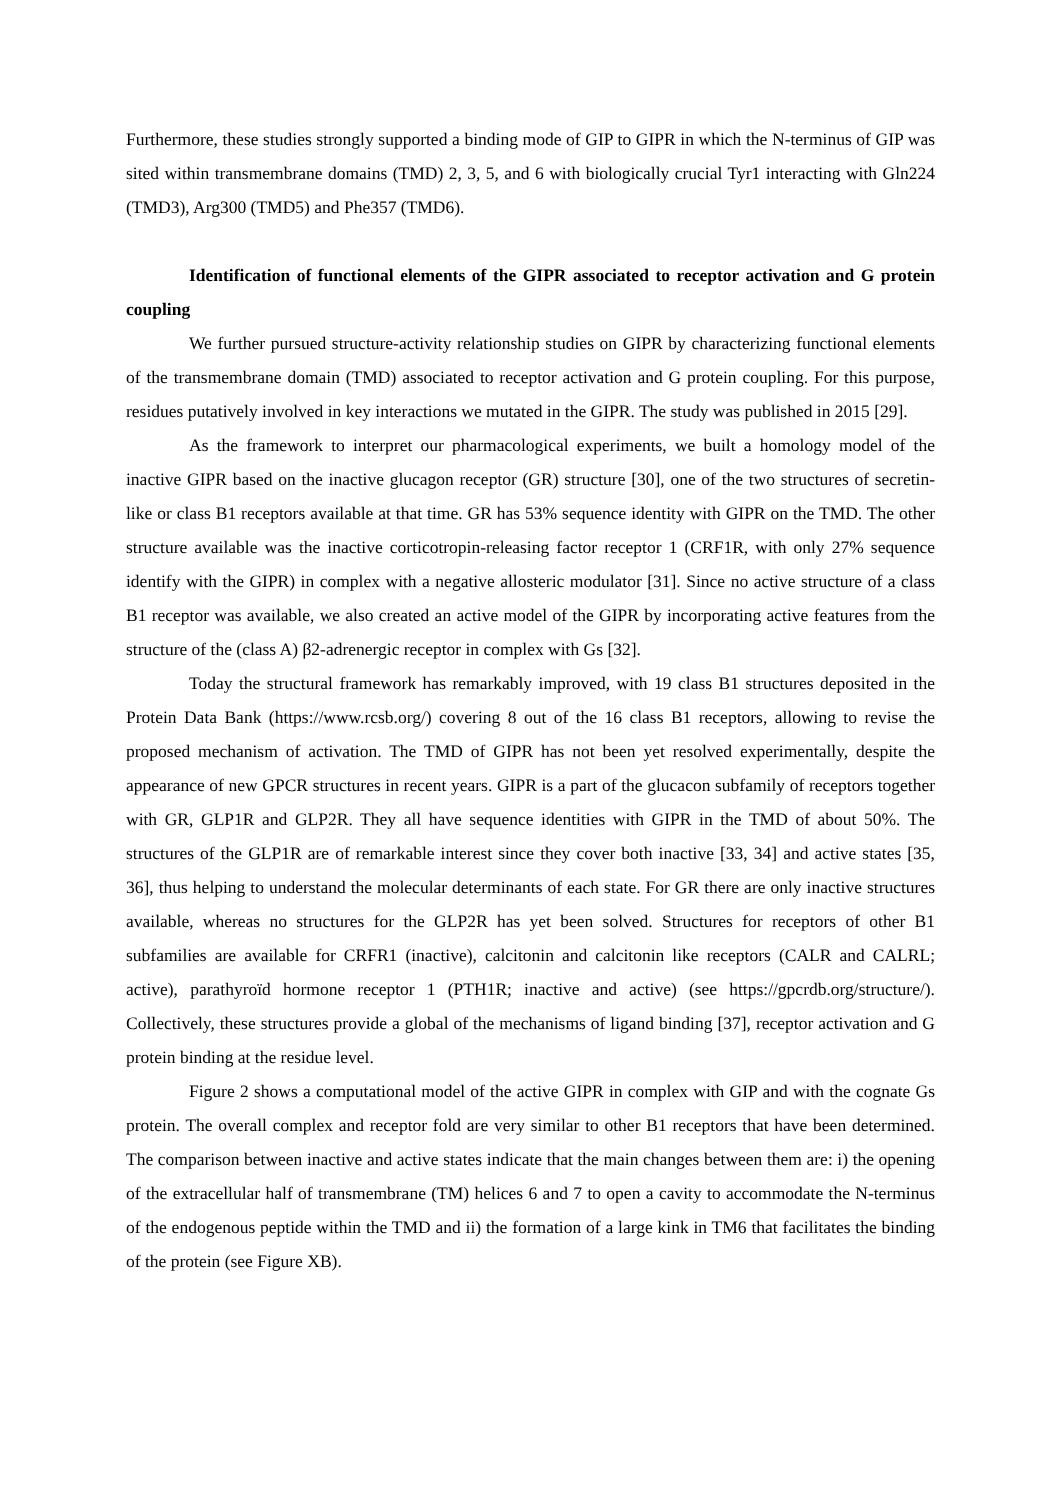Furthermore, these studies strongly supported a binding mode of GIP to GIPR in which the N-terminus of GIP was sited within transmembrane domains (TMD) 2, 3, 5, and 6 with biologically crucial Tyr1 interacting with Gln224 (TMD3), Arg300 (TMD5) and Phe357 (TMD6).
Identification of functional elements of the GIPR associated to receptor activation and G protein coupling
We further pursued structure-activity relationship studies on GIPR by characterizing functional elements of the transmembrane domain (TMD) associated to receptor activation and G protein coupling. For this purpose, residues putatively involved in key interactions we mutated in the GIPR. The study was published in 2015 [29].
As the framework to interpret our pharmacological experiments, we built a homology model of the inactive GIPR based on the inactive glucagon receptor (GR) structure [30], one of the two structures of secretin-like or class B1 receptors available at that time. GR has 53% sequence identity with GIPR on the TMD. The other structure available was the inactive corticotropin-releasing factor receptor 1 (CRF1R, with only 27% sequence identify with the GIPR) in complex with a negative allosteric modulator [31]. Since no active structure of a class B1 receptor was available, we also created an active model of the GIPR by incorporating active features from the structure of the (class A) β2-adrenergic receptor in complex with Gs [32].
Today the structural framework has remarkably improved, with 19 class B1 structures deposited in the Protein Data Bank (https://www.rcsb.org/) covering 8 out of the 16 class B1 receptors, allowing to revise the proposed mechanism of activation. The TMD of GIPR has not been yet resolved experimentally, despite the appearance of new GPCR structures in recent years. GIPR is a part of the glucacon subfamily of receptors together with GR, GLP1R and GLP2R. They all have sequence identities with GIPR in the TMD of about 50%. The structures of the GLP1R are of remarkable interest since they cover both inactive [33, 34] and active states [35, 36], thus helping to understand the molecular determinants of each state. For GR there are only inactive structures available, whereas no structures for the GLP2R has yet been solved. Structures for receptors of other B1 subfamilies are available for CRFR1 (inactive), calcitonin and calcitonin like receptors (CALR and CALRL; active), parathyroïd hormone receptor 1 (PTH1R; inactive and active) (see https://gpcrdb.org/structure/). Collectively, these structures provide a global of the mechanisms of ligand binding [37], receptor activation and G protein binding at the residue level.
Figure 2 shows a computational model of the active GIPR in complex with GIP and with the cognate Gs protein. The overall complex and receptor fold are very similar to other B1 receptors that have been determined. The comparison between inactive and active states indicate that the main changes between them are: i) the opening of the extracellular half of transmembrane (TM) helices 6 and 7 to open a cavity to accommodate the N-terminus of the endogenous peptide within the TMD and ii) the formation of a large kink in TM6 that facilitates the binding of the protein (see Figure XB).